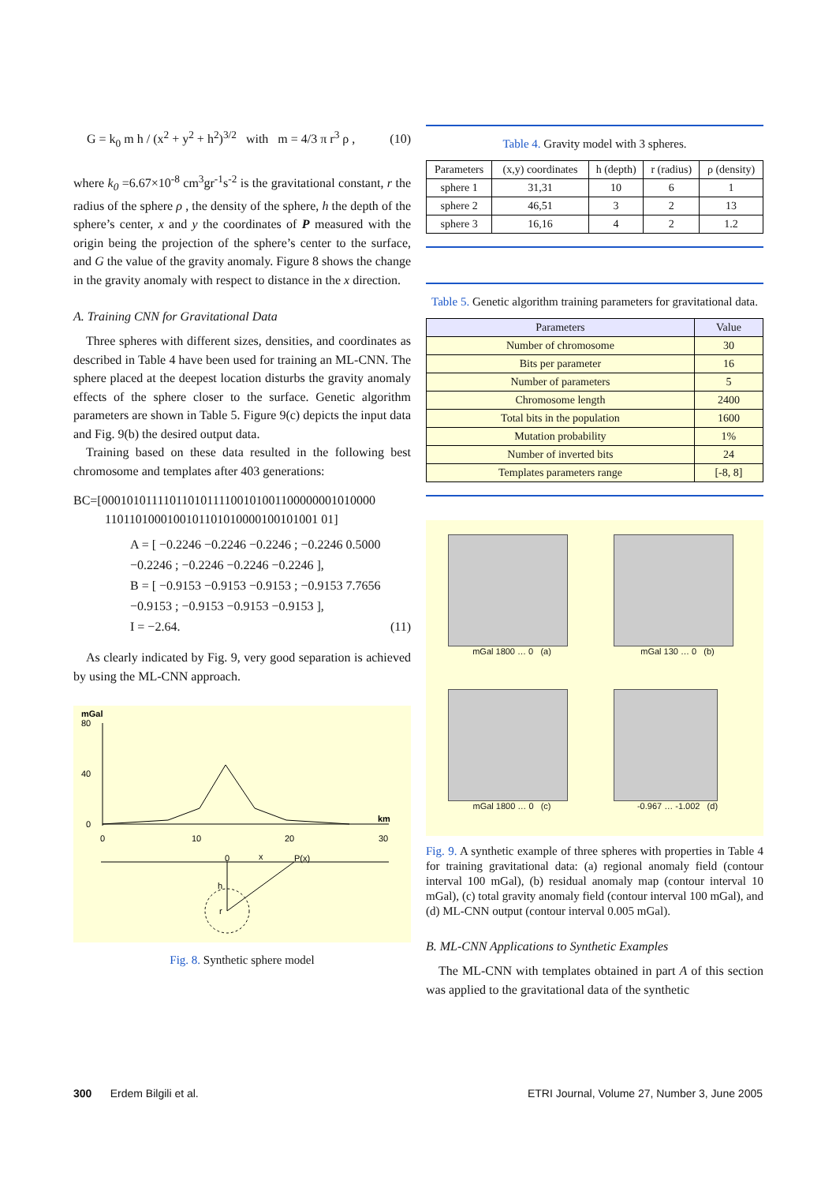G = k<sub>0</sub> m h / (x<sup>2</sup> + y<sup>2</sup> + h<sup>2</sup>)<sup>3/2</sup> with m = 4/3 π r<sup>3</sup> ρ , (10)
where k<sub>0</sub> =6.67×10<sup>-8</sup> cm<sup>3</sup>gr<sup>-1</sup>s<sup>-2</sup> is the gravitational constant, r the radius of the sphere ρ , the density of the sphere, h the depth of the sphere’s center, x and y the coordinates of P measured with the origin being the projection of the sphere’s center to the surface, and G the value of the gravity anomaly. Figure 8 shows the change in the gravity anomaly with respect to distance in the x direction.
A. Training CNN for Gravitational Data
Three spheres with different sizes, densities, and coordinates as described in Table 4 have been used for training an ML-CNN. The sphere placed at the deepest location disturbs the gravity anomaly effects of the sphere closer to the surface. Genetic algorithm parameters are shown in Table 5. Figure 9(c) depicts the input data and Fig. 9(b) the desired output data.
Training based on these data resulted in the following best chromosome and templates after 403 generations:
BC=[00010101111011010111100101001100000001010000
1101101000100101101010000100101001 01]
A = [ −0.2246 −0.2246 −0.2246 ; −0.2246 0.5000 −0.2246 ; −0.2246 −0.2246 −0.2246 ],
B = [ −0.9153 −0.9153 −0.9153 ; −0.9153 7.7656 −0.9153 ; −0.9153 −0.9153 −0.9153 ],
I = −2.64. (11)
As clearly indicated by Fig. 9, very good separation is achieved by using the ML-CNN approach.
mGal
80
40
0
0
10
20
30
km
x
P(x)
0
h
r
Fig. 8. Synthetic sphere model
Table 4. Gravity model with 3 spheres.
| Parameters | (x,y) coordinates | h (depth) | r (radius) | ρ (density) |
| --- | --- | --- | --- | --- |
| sphere 1 | 31,31 | 10 | 6 | 1 |
| sphere 2 | 46,51 | 3 | 2 | 13 |
| sphere 3 | 16,16 | 4 | 2 | 1.2 |
Table 5. Genetic algorithm training parameters for gravitational data.
| Parameters | Value |
| --- | --- |
| Number of chromosome | 30 |
| Bits per parameter | 16 |
| Number of parameters | 5 |
| Chromosome length | 2400 |
| Total bits in the population | 1600 |
| Mutation probability | 1% |
| Number of inverted bits | 24 |
| Templates parameters range | [-8, 8] |
mGal 1800 … 0 (a)
mGal 130 … 0 (b)
mGal 1800 … 0 (c)
-0.967 … -1.002 (d)
Fig. 9. A synthetic example of three spheres with properties in Table 4 for training gravitational data: (a) regional anomaly field (contour interval 100 mGal), (b) residual anomaly map (contour interval 10 mGal), (c) total gravity anomaly field (contour interval 100 mGal), and (d) ML-CNN output (contour interval 0.005 mGal).
B. ML-CNN Applications to Synthetic Examples
The ML-CNN with templates obtained in part A of this section was applied to the gravitational data of the synthetic
300 Erdem Bilgili et al. ETRI Journal, Volume 27, Number 3, June 2005